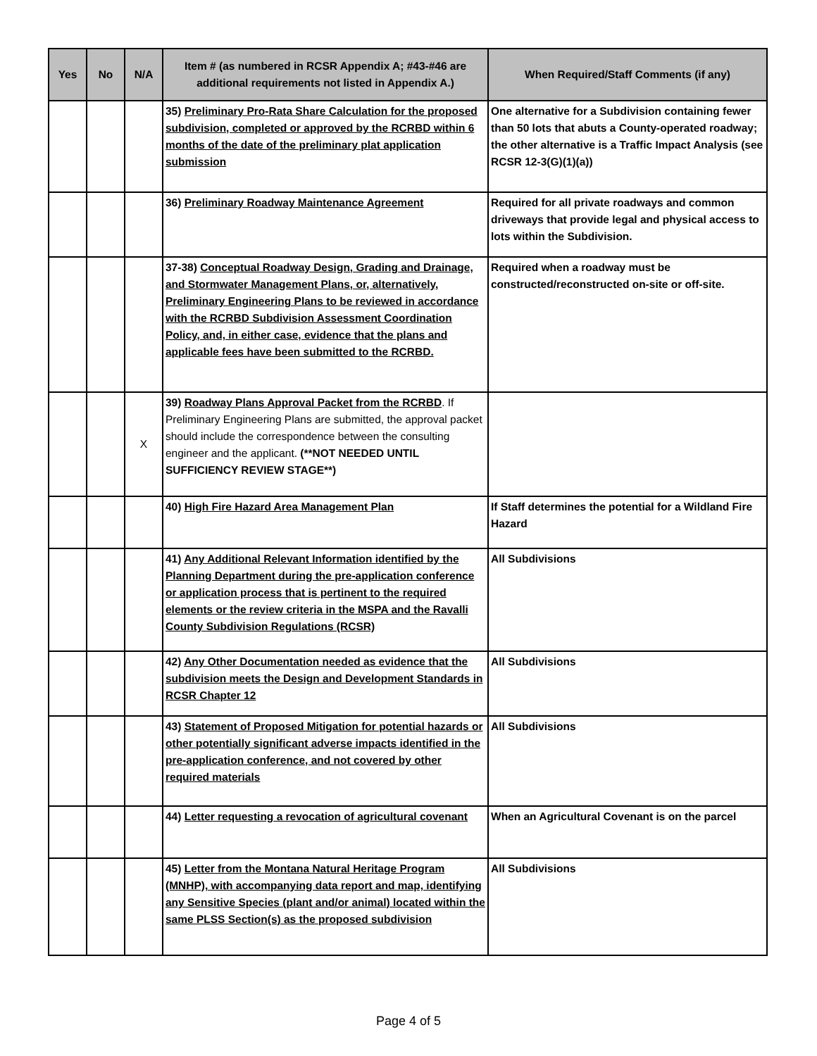| Yes | No | N/A | Item # (as numbered in RCSR Appendix A; #43-#46 are additional requirements not listed in Appendix A.) | When Required/Staff Comments (if any) |
| --- | --- | --- | --- | --- |
| | | | 35) Preliminary Pro-Rata Share Calculation for the proposed subdivision, completed or approved by the RCRBD within 6 months of the date of the preliminary plat application submission | One alternative for a Subdivision containing fewer than 50 lots that abuts a County-operated roadway; the other alternative is a Traffic Impact Analysis (see RCSR 12-3(G)(1)(a)) |
| | | | 36) Preliminary Roadway Maintenance Agreement | Required for all private roadways and common driveways that provide legal and physical access to lots within the Subdivision. |
| | | | 37-38) Conceptual Roadway Design, Grading and Drainage, and Stormwater Management Plans, or, alternatively, Preliminary Engineering Plans to be reviewed in accordance with the RCRBD Subdivision Assessment Coordination Policy, and, in either case, evidence that the plans and applicable fees have been submitted to the RCRBD. | Required when a roadway must be constructed/reconstructed on-site or off-site. |
| | | X | 39) Roadway Plans Approval Packet from the RCRBD . If Preliminary Engineering Plans are submitted, the approval packet should include the correspondence between the consulting engineer and the applicant. (**NOT NEEDED UNTIL SUFFICIENCY REVIEW STAGE**) | |
| | | | 40) High Fire Hazard Area Management Plan | If Staff determines the potential for a Wildland Fire Hazard |
| | | | 41) Any Additional Relevant Information identified by the Planning Department during the pre-application conference or application process that is pertinent to the required elements or the review criteria in the MSPA and the Ravalli County Subdivision Regulations (RCSR) | All Subdivisions |
| | | | 42) Any Other Documentation needed as evidence that the subdivision meets the Design and Development Standards in RCSR Chapter 12 | All Subdivisions |
| | | | 43) Statement of Proposed Mitigation for potential hazards or other potentially significant adverse impacts identified in the pre-application conference, and not covered by other required materials | All Subdivisions |
| | | | 44) Letter requesting a revocation of agricultural covenant | When an Agricultural Covenant is on the parcel |
| | | | 45) Letter from the Montana Natural Heritage Program (MNHP), with accompanying data report and map, identifying any Sensitive Species (plant and/or animal) located within the same PLSS Section(s) as the proposed subdivision | All Subdivisions |
Page 4 of 5